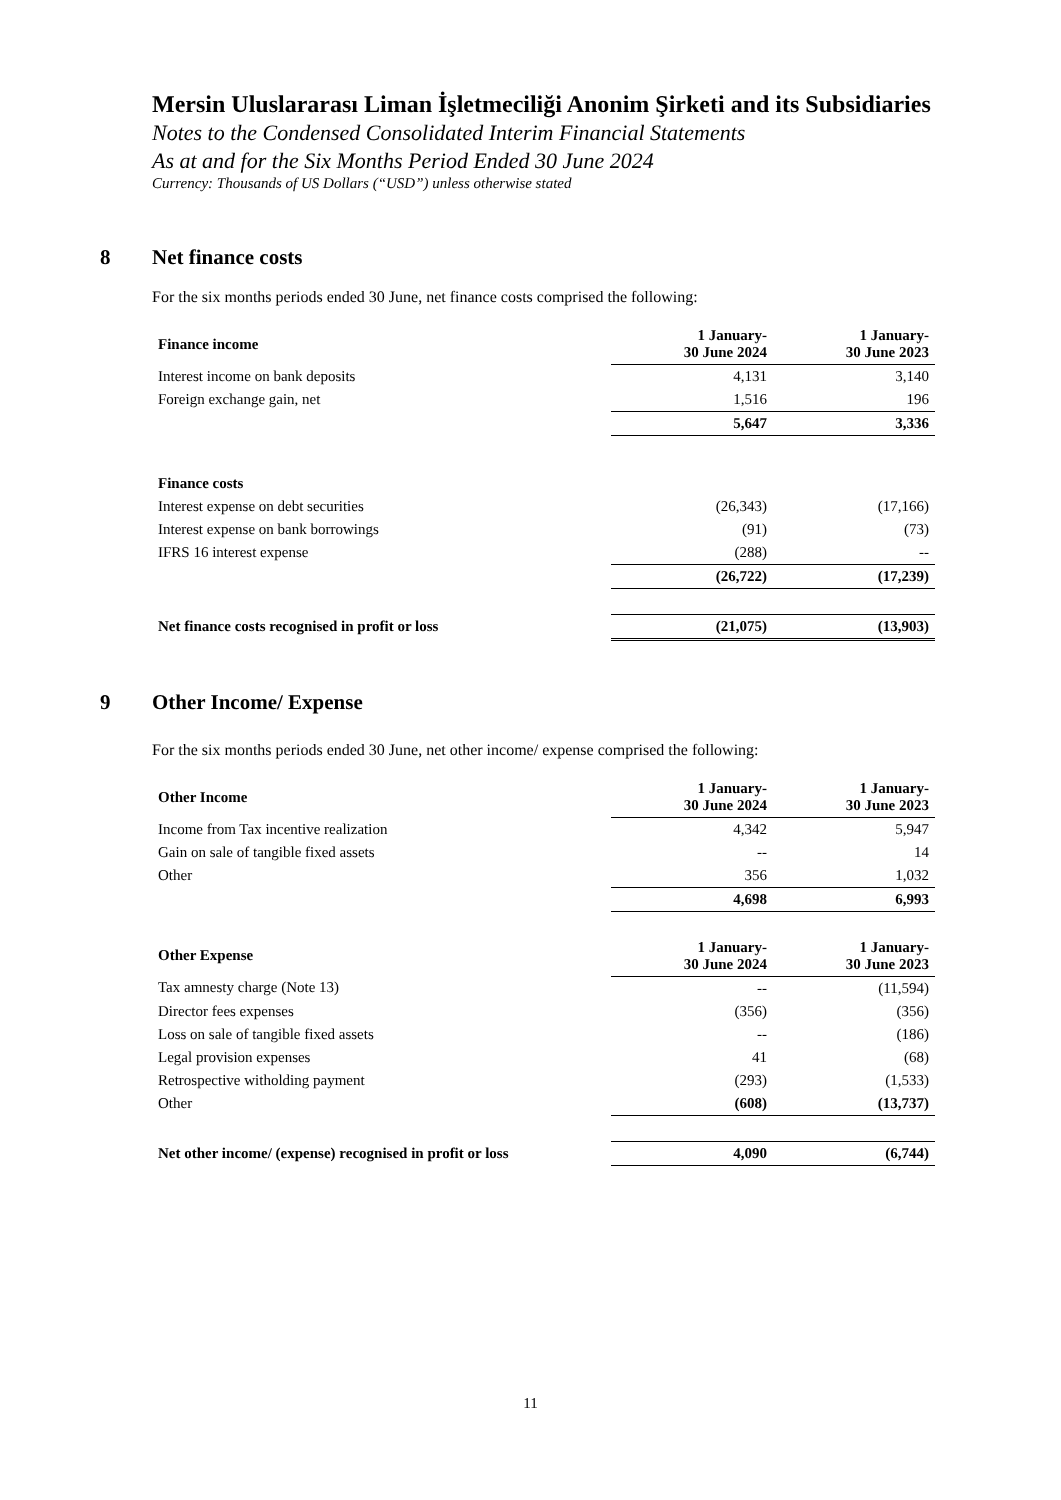Mersin Uluslararası Liman İşletmeciliği Anonim Şirketi and its Subsidiaries
Notes to the Condensed Consolidated Interim Financial Statements
As at and for the Six Months Period Ended 30 June 2024
Currency: Thousands of US Dollars (“USD”) unless otherwise stated
8 Net finance costs
For the six months periods ended 30 June, net finance costs comprised the following:
| Finance income | 1 January- 30 June 2024 | 1 January- 30 June 2023 |
| Interest income on bank deposits | 4,131 | 3,140 |
| Foreign exchange gain, net | 1,516 | 196 |
| | 5,647 | 3,336 |
| Finance costs | | |
| Interest expense on debt securities | (26,343) | (17,166) |
| Interest expense on bank borrowings | (91) | (73) |
| IFRS 16 interest expense | (288) | -- |
| | (26,722) | (17,239) |
| Net finance costs recognised in profit or loss | (21,075) | (13,903) |
9 Other Income/ Expense
For the six months periods ended 30 June, net other income/ expense comprised the following:
| Other Income | 1 January- 30 June 2024 | 1 January- 30 June 2023 |
| Income from Tax incentive realization | 4,342 | 5,947 |
| Gain on sale of tangible fixed assets | -- | 14 |
| Other | 356 | 1,032 |
| | 4,698 | 6,993 |
| Other Expense | 1 January- 30 June 2024 | 1 January- 30 June 2023 |
| Tax amnesty charge (Note 13) | -- | (11,594) |
| Director fees expenses | (356) | (356) |
| Loss on sale of tangible fixed assets | -- | (186) |
| Legal provision expenses | 41 | (68) |
| Retrospective witholding payment | (293) | (1,533) |
| Other | (608) | (13,737) |
| Net other income/ (expense) recognised in profit or loss | 4,090 | (6,744) |
11